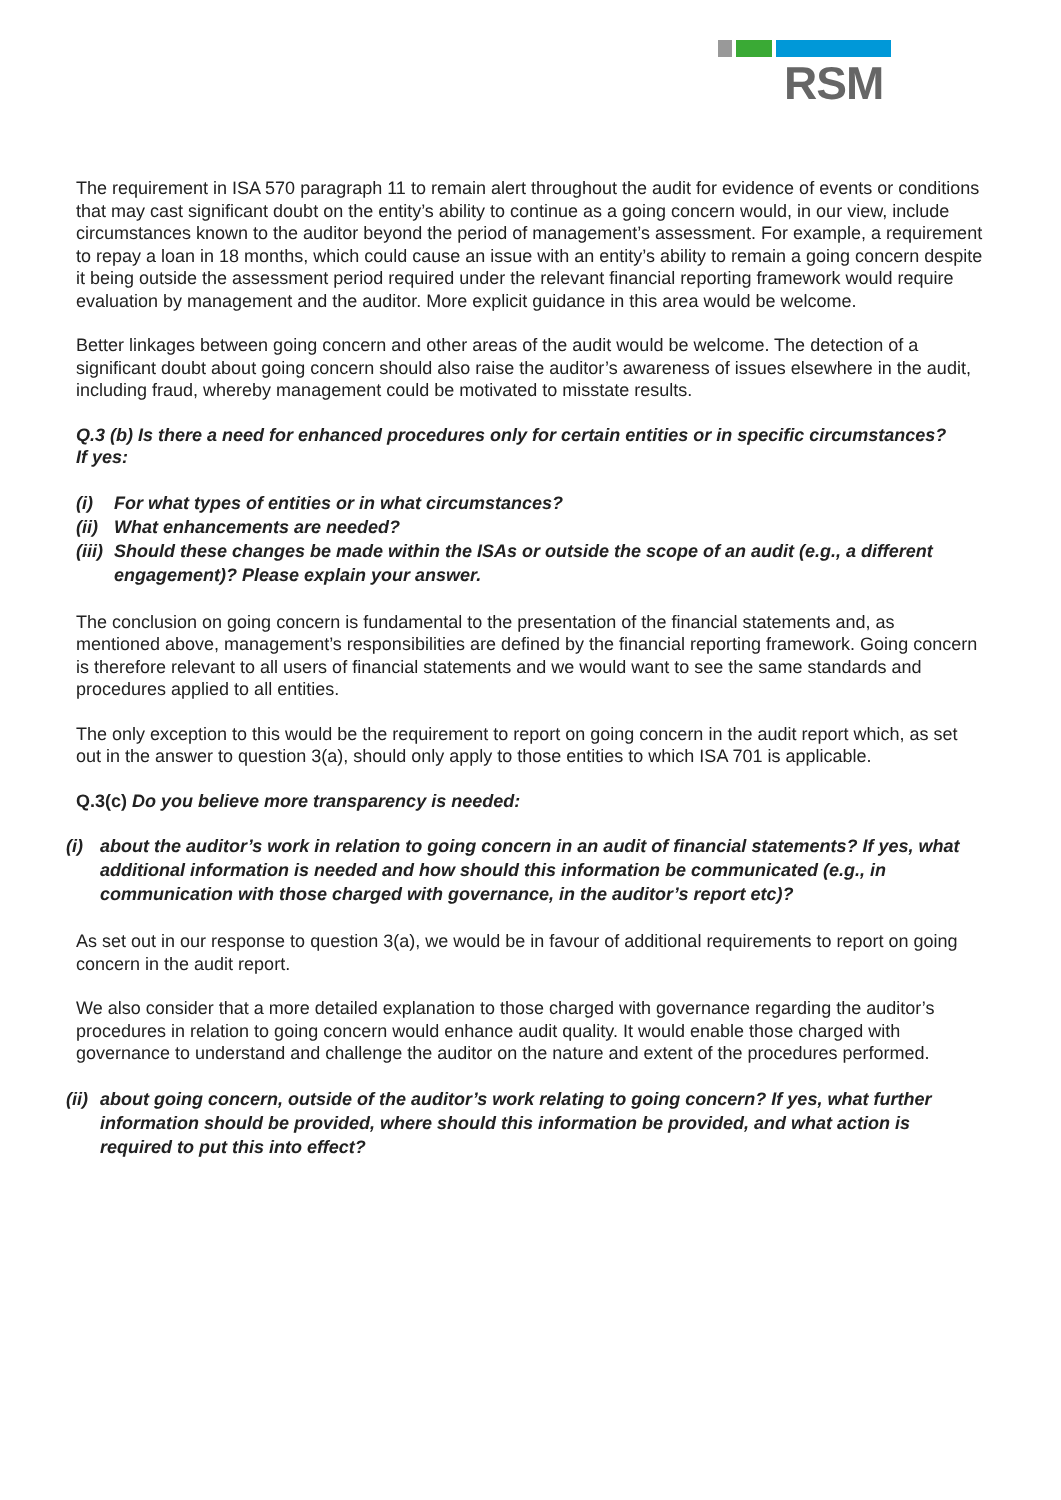RSM
The requirement in ISA 570 paragraph 11 to remain alert throughout the audit for evidence of events or conditions that may cast significant doubt on the entity’s ability to continue as a going concern would, in our view, include circumstances known to the auditor beyond the period of management’s assessment. For example, a requirement to repay a loan in 18 months, which could cause an issue with an entity’s ability to remain a going concern despite it being outside the assessment period required under the relevant financial reporting framework would require evaluation by management and the auditor. More explicit guidance in this area would be welcome.
Better linkages between going concern and other areas of the audit would be welcome. The detection of a significant doubt about going concern should also raise the auditor’s awareness of issues elsewhere in the audit, including fraud, whereby management could be motivated to misstate results.
Q.3 (b) Is there a need for enhanced procedures only for certain entities or in specific circumstances?
If yes:
(i) For what types of entities or in what circumstances?
(ii) What enhancements are needed?
(iii) Should these changes be made within the ISAs or outside the scope of an audit (e.g., a different engagement)? Please explain your answer.
The conclusion on going concern is fundamental to the presentation of the financial statements and, as mentioned above, management’s responsibilities are defined by the financial reporting framework. Going concern is therefore relevant to all users of financial statements and we would want to see the same standards and procedures applied to all entities.
The only exception to this would be the requirement to report on going concern in the audit report which, as set out in the answer to question 3(a), should only apply to those entities to which ISA 701 is applicable.
Q.3(c) Do you believe more transparency is needed:
(i) about the auditor’s work in relation to going concern in an audit of financial statements? If yes, what additional information is needed and how should this information be communicated (e.g., in communication with those charged with governance, in the auditor’s report etc)?
As set out in our response to question 3(a), we would be in favour of additional requirements to report on going concern in the audit report.
We also consider that a more detailed explanation to those charged with governance regarding the auditor’s procedures in relation to going concern would enhance audit quality. It would enable those charged with governance to understand and challenge the auditor on the nature and extent of the procedures performed.
(ii) about going concern, outside of the auditor’s work relating to going concern? If yes, what further information should be provided, where should this information be provided, and what action is required to put this into effect?